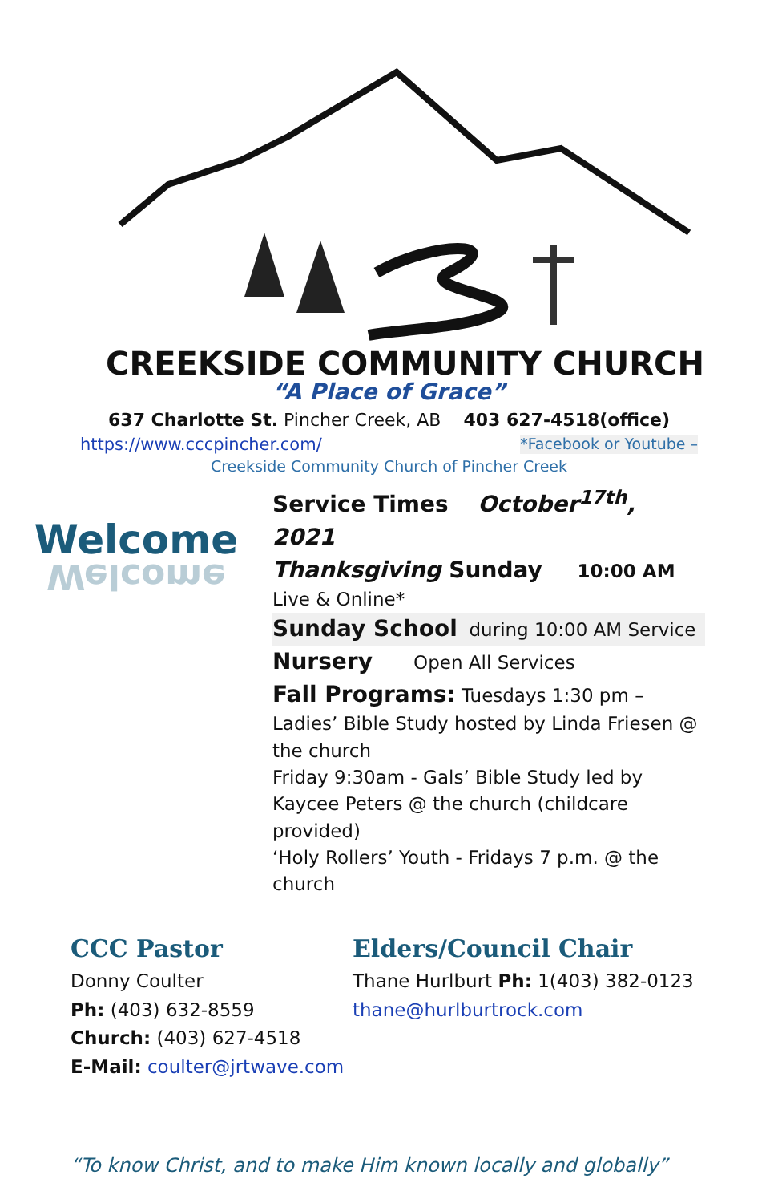CREEKSIDE COMMUNITY CHURCH
“A Place of Grace”
637 Charlotte St. Pincher Creek, AB 403 627-4518(office)
https://www.cccpincher.com/ *Facebook or Youtube –
Creekside Community Church of Pincher Creek
Welcome
Welcome
Service Times October<sup>17th</sup>, 2021
Thanksgiving Sunday 10:00 AM Live & Online*
Sunday School during 10:00 AM Service
Nursery Open All Services
Fall Programs: Tuesdays 1:30 pm – Ladies’ Bible Study hosted by Linda Friesen @ the church
Friday 9:30am - Gals’ Bible Study led by Kaycee Peters @ the church (childcare provided)
‘Holy Rollers’ Youth - Fridays 7 p.m. @ the church
CCC Pastor
Donny Coulter
Ph: (403) 632-8559
Church: (403) 627-4518
E-Mail: coulter@jrtwave.com
Elders/Council Chair
Thane Hurlburt Ph: 1(403) 382-0123
thane@hurlburtrock.com
“To know Christ, and to make Him known locally and globally”